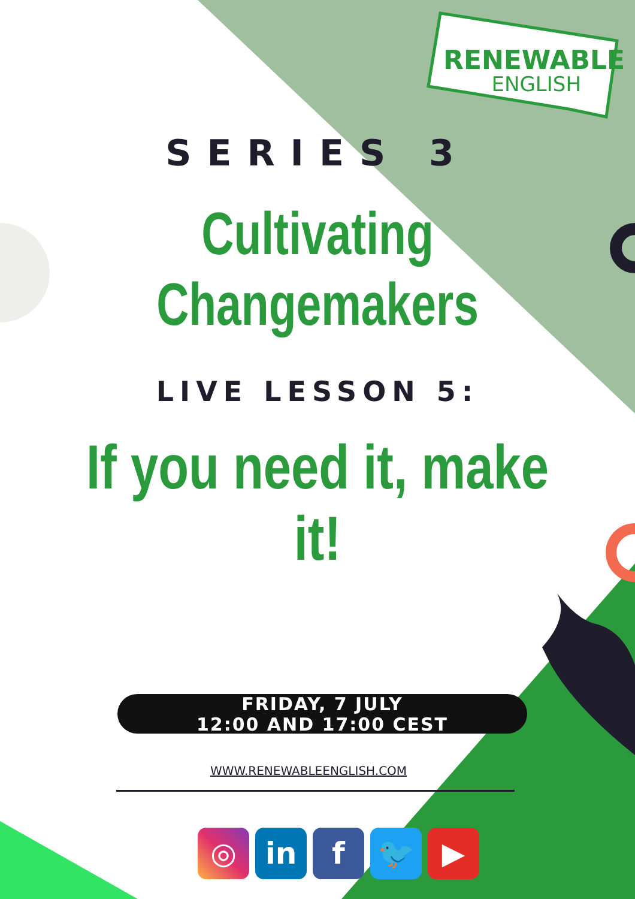RENEWABLE
ENGLISH
SERIES 3
Cultivating
Changemakers
LIVE LESSON 5:
If you need it, make it!
FRIDAY, 7 JULY
12:00 AND 17:00 CEST
WWW.RENEWABLEENGLISH.COM
◎ in f 🐦 ▶